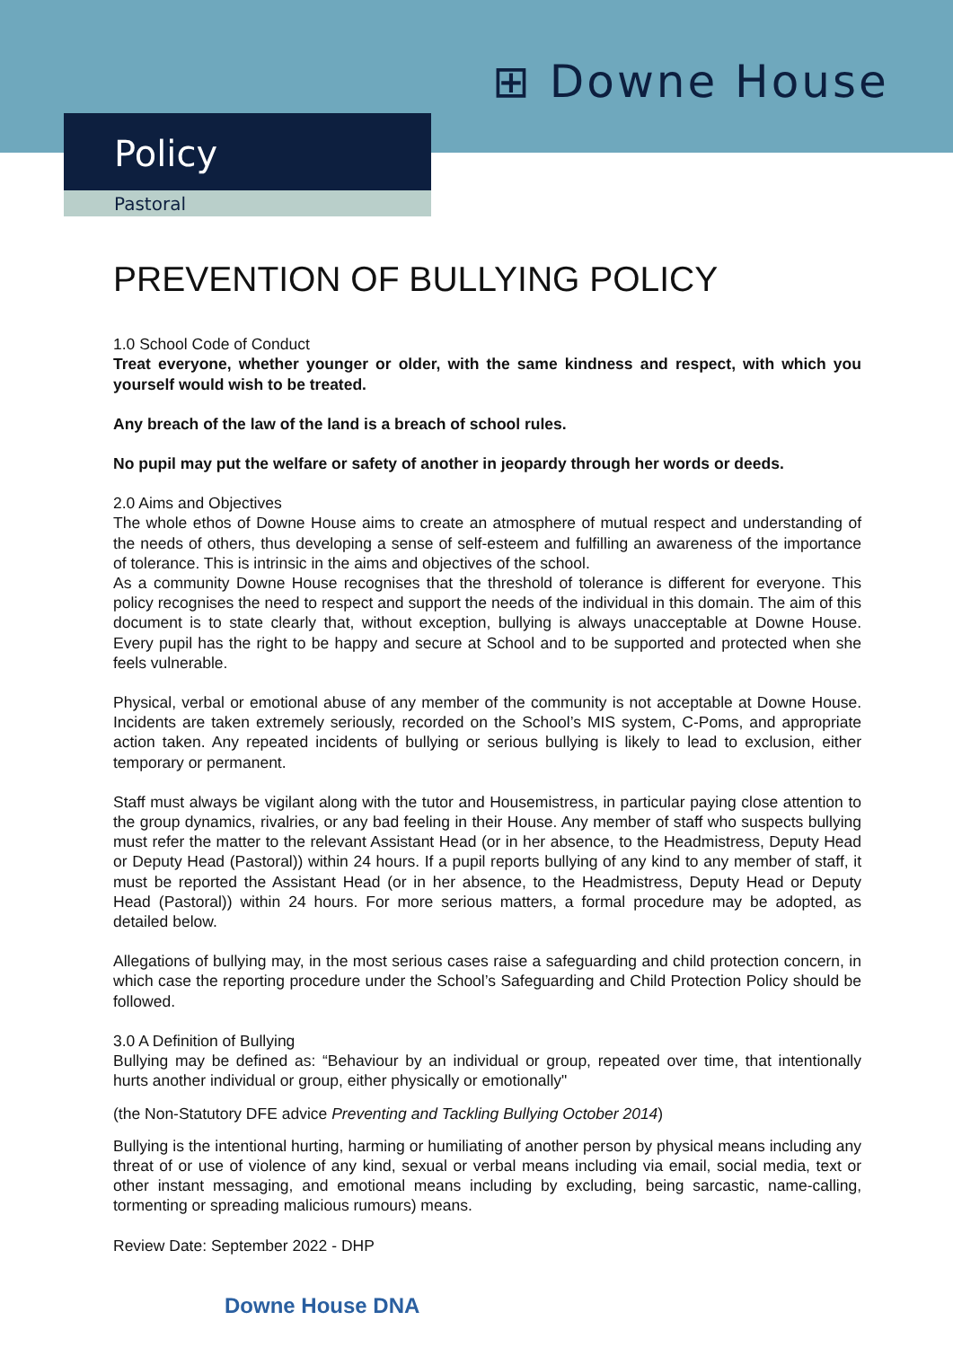⊞ Downe House
Policy
Pastoral
PREVENTION OF BULLYING POLICY
1.0 School Code of Conduct
Treat everyone, whether younger or older, with the same kindness and respect, with which you yourself would wish to be treated.
Any breach of the law of the land is a breach of school rules.
No pupil may put the welfare or safety of another in jeopardy through her words or deeds.
2.0 Aims and Objectives
The whole ethos of Downe House aims to create an atmosphere of mutual respect and understanding of the needs of others, thus developing a sense of self-esteem and fulfilling an awareness of the importance of tolerance. This is intrinsic in the aims and objectives of the school.
As a community Downe House recognises that the threshold of tolerance is different for everyone. This policy recognises the need to respect and support the needs of the individual in this domain. The aim of this document is to state clearly that, without exception, bullying is always unacceptable at Downe House. Every pupil has the right to be happy and secure at School and to be supported and protected when she feels vulnerable.
Physical, verbal or emotional abuse of any member of the community is not acceptable at Downe House. Incidents are taken extremely seriously, recorded on the School’s MIS system, C-Poms, and appropriate action taken. Any repeated incidents of bullying or serious bullying is likely to lead to exclusion, either temporary or permanent.
Staff must always be vigilant along with the tutor and Housemistress, in particular paying close attention to the group dynamics, rivalries, or any bad feeling in their House. Any member of staff who suspects bullying must refer the matter to the relevant Assistant Head (or in her absence, to the Headmistress, Deputy Head or Deputy Head (Pastoral)) within 24 hours. If a pupil reports bullying of any kind to any member of staff, it must be reported the Assistant Head (or in her absence, to the Headmistress, Deputy Head or Deputy Head (Pastoral)) within 24 hours. For more serious matters, a formal procedure may be adopted, as detailed below.
Allegations of bullying may, in the most serious cases raise a safeguarding and child protection concern, in which case the reporting procedure under the School’s Safeguarding and Child Protection Policy should be followed.
3.0 A Definition of Bullying
Bullying may be defined as: “Behaviour by an individual or group, repeated over time, that intentionally hurts another individual or group, either physically or emotionally"
(the Non-Statutory DFE advice Preventing and Tackling Bullying October 2014)
Bullying is the intentional hurting, harming or humiliating of another person by physical means including any threat of or use of violence of any kind, sexual or verbal means including via email, social media, text or other instant messaging, and emotional means including by excluding, being sarcastic, name-calling, tormenting or spreading malicious rumours) means.
Review Date: September 2022 - DHP
Downe House DNA